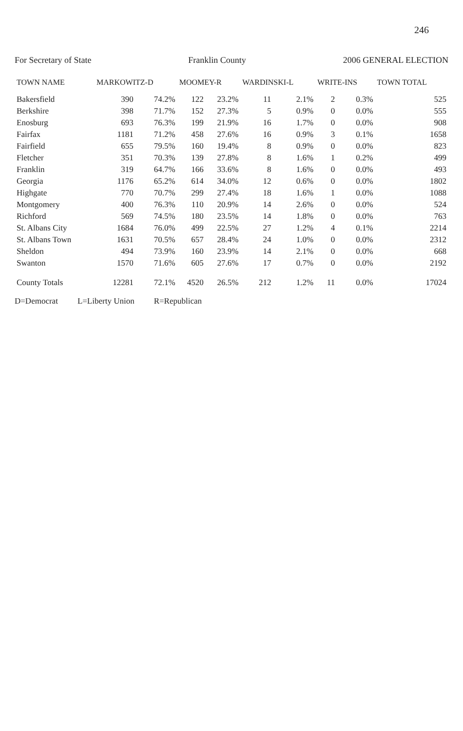246
For Secretary of State Franklin County 2006 GENERAL ELECTION
| TOWN NAME | MARKOWITZ-D | | MOOMEY-R | | WARDINSKI-L | | WRITE-INS | | TOWN TOTAL |
| --- | --- | --- | --- | --- | --- | --- | --- | --- | --- |
| Bakersfield | 390 | 74.2% | 122 | 23.2% | 11 | 2.1% | 2 | 0.3% | 525 |
| Berkshire | 398 | 71.7% | 152 | 27.3% | 5 | 0.9% | 0 | 0.0% | 555 |
| Enosburg | 693 | 76.3% | 199 | 21.9% | 16 | 1.7% | 0 | 0.0% | 908 |
| Fairfax | 1181 | 71.2% | 458 | 27.6% | 16 | 0.9% | 3 | 0.1% | 1658 |
| Fairfield | 655 | 79.5% | 160 | 19.4% | 8 | 0.9% | 0 | 0.0% | 823 |
| Fletcher | 351 | 70.3% | 139 | 27.8% | 8 | 1.6% | 1 | 0.2% | 499 |
| Franklin | 319 | 64.7% | 166 | 33.6% | 8 | 1.6% | 0 | 0.0% | 493 |
| Georgia | 1176 | 65.2% | 614 | 34.0% | 12 | 0.6% | 0 | 0.0% | 1802 |
| Highgate | 770 | 70.7% | 299 | 27.4% | 18 | 1.6% | 1 | 0.0% | 1088 |
| Montgomery | 400 | 76.3% | 110 | 20.9% | 14 | 2.6% | 0 | 0.0% | 524 |
| Richford | 569 | 74.5% | 180 | 23.5% | 14 | 1.8% | 0 | 0.0% | 763 |
| St. Albans City | 1684 | 76.0% | 499 | 22.5% | 27 | 1.2% | 4 | 0.1% | 2214 |
| St. Albans Town | 1631 | 70.5% | 657 | 28.4% | 24 | 1.0% | 0 | 0.0% | 2312 |
| Sheldon | 494 | 73.9% | 160 | 23.9% | 14 | 2.1% | 0 | 0.0% | 668 |
| Swanton | 1570 | 71.6% | 605 | 27.6% | 17 | 0.7% | 0 | 0.0% | 2192 |
| County Totals | 12281 | 72.1% | 4520 | 26.5% | 212 | 1.2% | 11 | 0.0% | 17024 |
D=Democrat L=Liberty Union R=Republican